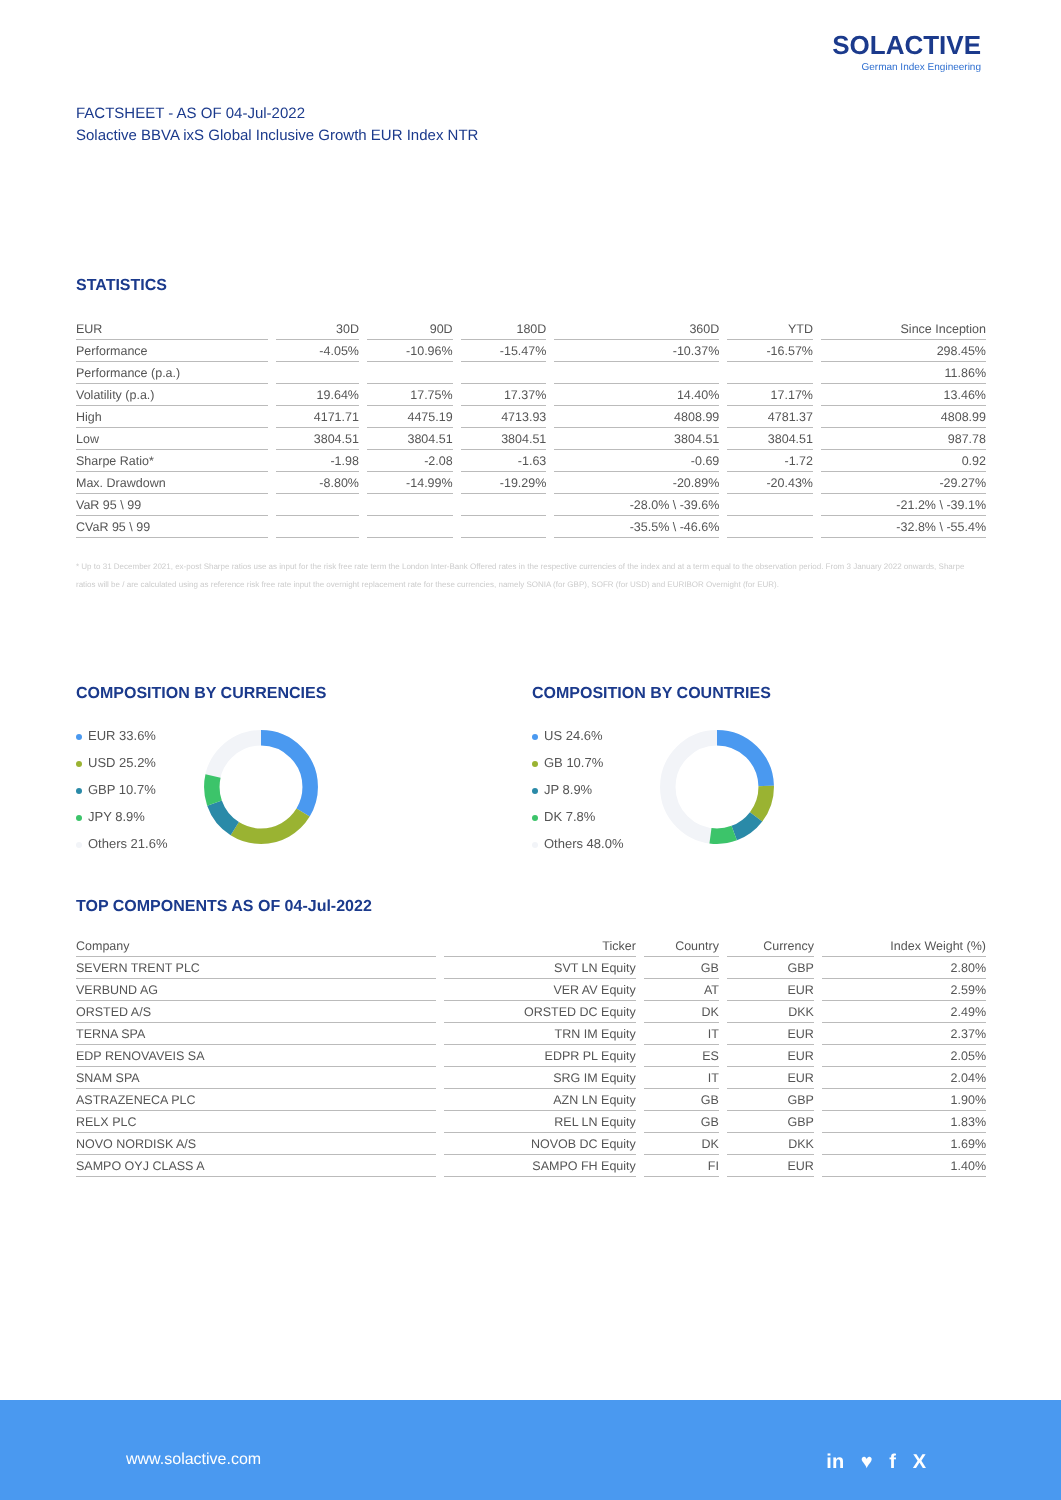SOLACTIVE
German Index Engineering
FACTSHEET - AS OF 04-Jul-2022
Solactive BBVA ixS Global Inclusive Growth EUR Index NTR
STATISTICS
| EUR | 30D | 90D | 180D | 360D | YTD | Since Inception |
| --- | --- | --- | --- | --- | --- | --- |
| Performance | -4.05% | -10.96% | -15.47% | -10.37% | -16.57% | 298.45% |
| Performance (p.a.) | | | | | | 11.86% |
| Volatility (p.a.) | 19.64% | 17.75% | 17.37% | 14.40% | 17.17% | 13.46% |
| High | 4171.71 | 4475.19 | 4713.93 | 4808.99 | 4781.37 | 4808.99 |
| Low | 3804.51 | 3804.51 | 3804.51 | 3804.51 | 3804.51 | 987.78 |
| Sharpe Ratio* | -1.98 | -2.08 | -1.63 | -0.69 | -1.72 | 0.92 |
| Max. Drawdown | -8.80% | -14.99% | -19.29% | -20.89% | -20.43% | -29.27% |
| VaR 95 \ 99 | | | | -28.0% \ -39.6% | | -21.2% \ -39.1% |
| CVaR 95 \ 99 | | | | -35.5% \ -46.6% | | -32.8% \ -55.4% |
* Up to 31 December 2021, ex-post Sharpe ratios use as input for the risk free rate term the London Inter-Bank Offered rates in the respective currencies of the index and at a term equal to the observation period. From 3 January 2022 onwards, Sharpe ratios will be / are calculated using as reference risk free rate input the overnight replacement rate for these currencies, namely SONIA (for GBP), SOFR (for USD) and EURIBOR Overnight (for EUR).
COMPOSITION BY CURRENCIES
EUR 33.6%
USD 25.2%
GBP 10.7%
JPY 8.9%
Others 21.6%
COMPOSITION BY COUNTRIES
US 24.6%
GB 10.7%
JP 8.9%
DK 7.8%
Others 48.0%
TOP COMPONENTS AS OF 04-Jul-2022
| Company | Ticker | Country | Currency | Index Weight (%) |
| --- | --- | --- | --- | --- |
| SEVERN TRENT PLC | SVT LN Equity | GB | GBP | 2.80% |
| VERBUND AG | VER AV Equity | AT | EUR | 2.59% |
| ORSTED A/S | ORSTED DC Equity | DK | DKK | 2.49% |
| TERNA SPA | TRN IM Equity | IT | EUR | 2.37% |
| EDP RENOVAVEIS SA | EDPR PL Equity | ES | EUR | 2.05% |
| SNAM SPA | SRG IM Equity | IT | EUR | 2.04% |
| ASTRAZENECA PLC | AZN LN Equity | GB | GBP | 1.90% |
| RELX PLC | REL LN Equity | GB | GBP | 1.83% |
| NOVO NORDISK A/S | NOVOB DC Equity | DK | DKK | 1.69% |
| SAMPO OYJ CLASS A | SAMPO FH Equity | FI | EUR | 1.40% |
www.solactive.com in ♥ f X